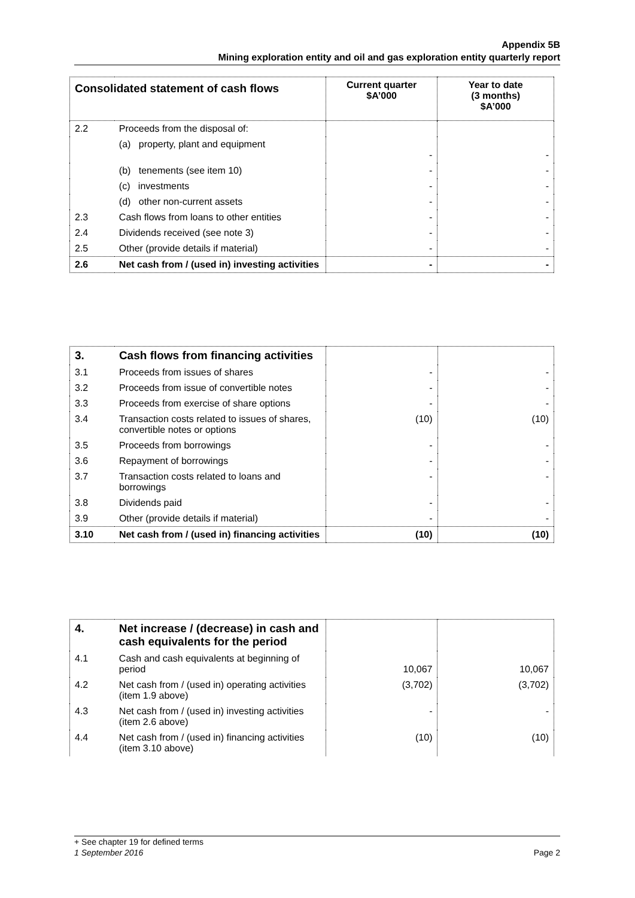Appendix 5B
Mining exploration entity and oil and gas exploration entity quarterly report
| Consolidated statement of cash flows | | Current quarter $A’000 | Year to date (3 months) $A’000 |
| --- | --- | --- | --- |
| 2.2 | Proceeds from the disposal of: | | |
| | (a) property, plant and equipment | - | - |
| | (b) tenements (see item 10) | - | - |
| | (c) investments | - | - |
| | (d) other non-current assets | - | - |
| 2.3 | Cash flows from loans to other entities | - | - |
| 2.4 | Dividends received (see note 3) | - | - |
| 2.5 | Other (provide details if material) | - | - |
| 2.6 | Net cash from / (used in) investing activities | - | - |
| 3. | Cash flows from financing activities | | |
| 3.1 | Proceeds from issues of shares | - | - |
| 3.2 | Proceeds from issue of convertible notes | - | - |
| 3.3 | Proceeds from exercise of share options | - | - |
| 3.4 | Transaction costs related to issues of shares, convertible notes or options | (10) | (10) |
| 3.5 | Proceeds from borrowings | - | - |
| 3.6 | Repayment of borrowings | - | - |
| 3.7 | Transaction costs related to loans and borrowings | - | - |
| 3.8 | Dividends paid | - | - |
| 3.9 | Other (provide details if material) | - | - |
| 3.10 | Net cash from / (used in) financing activities | (10) | (10) |
| 4. | Net increase / (decrease) in cash and cash equivalents for the period | | |
| 4.1 | Cash and cash equivalents at beginning of period | 10,067 | 10,067 |
| 4.2 | Net cash from / (used in) operating activities (item 1.9 above) | (3,702) | (3,702) |
| 4.3 | Net cash from / (used in) investing activities (item 2.6 above) | - | - |
| 4.4 | Net cash from / (used in) financing activities (item 3.10 above) | (10) | (10) |
+ See chapter 19 for defined terms
1 September 2016 Page 2